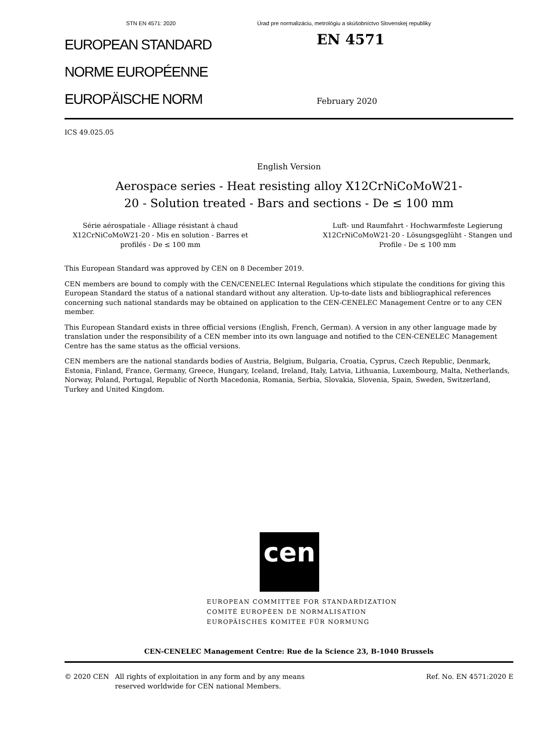STN EN 4571: 2020 Úrad pre normalizáciu, metrológiu a skúšobníctvo Slovenskej republiky
EUROPEAN STANDARD
NORME EUROPÉENNE
EUROPÄISCHE NORM
EN 4571
February 2020
ICS 49.025.05
English Version
Aerospace series - Heat resisting alloy X12CrNiCoMoW21-
20 - Solution treated - Bars and sections - De ≤ 100 mm
Série aérospatiale - Alliage résistant à chaud X12CrNiCoMoW21-20 - Mis en solution - Barres et profilés - De ≤ 100 mm
Luft- und Raumfahrt - Hochwarmfeste Legierung X12CrNiCoMoW21-20 - Lösungsgeglüht - Stangen und Profile - De ≤ 100 mm
This European Standard was approved by CEN on 8 December 2019.
CEN members are bound to comply with the CEN/CENELEC Internal Regulations which stipulate the conditions for giving this European Standard the status of a national standard without any alteration. Up-to-date lists and bibliographical references concerning such national standards may be obtained on application to the CEN-CENELEC Management Centre or to any CEN member.
This European Standard exists in three official versions (English, French, German). A version in any other language made by translation under the responsibility of a CEN member into its own language and notified to the CEN-CENELEC Management Centre has the same status as the official versions.
CEN members are the national standards bodies of Austria, Belgium, Bulgaria, Croatia, Cyprus, Czech Republic, Denmark, Estonia, Finland, France, Germany, Greece, Hungary, Iceland, Ireland, Italy, Latvia, Lithuania, Luxembourg, Malta, Netherlands, Norway, Poland, Portugal, Republic of North Macedonia, Romania, Serbia, Slovakia, Slovenia, Spain, Sweden, Switzerland, Turkey and United Kingdom.
cen
EUROPEAN COMMITTEE FOR STANDARDIZATION
COMITÉ EUROPÉEN DE NORMALISATION
EUROPÄISCHES KOMITEE FÜR NORMUNG
CEN-CENELEC Management Centre: Rue de la Science 23, B-1040 Brussels
© 2020 CEN All rights of exploitation in any form and by any means reserved worldwide for CEN national Members.
Ref. No. EN 4571:2020 E